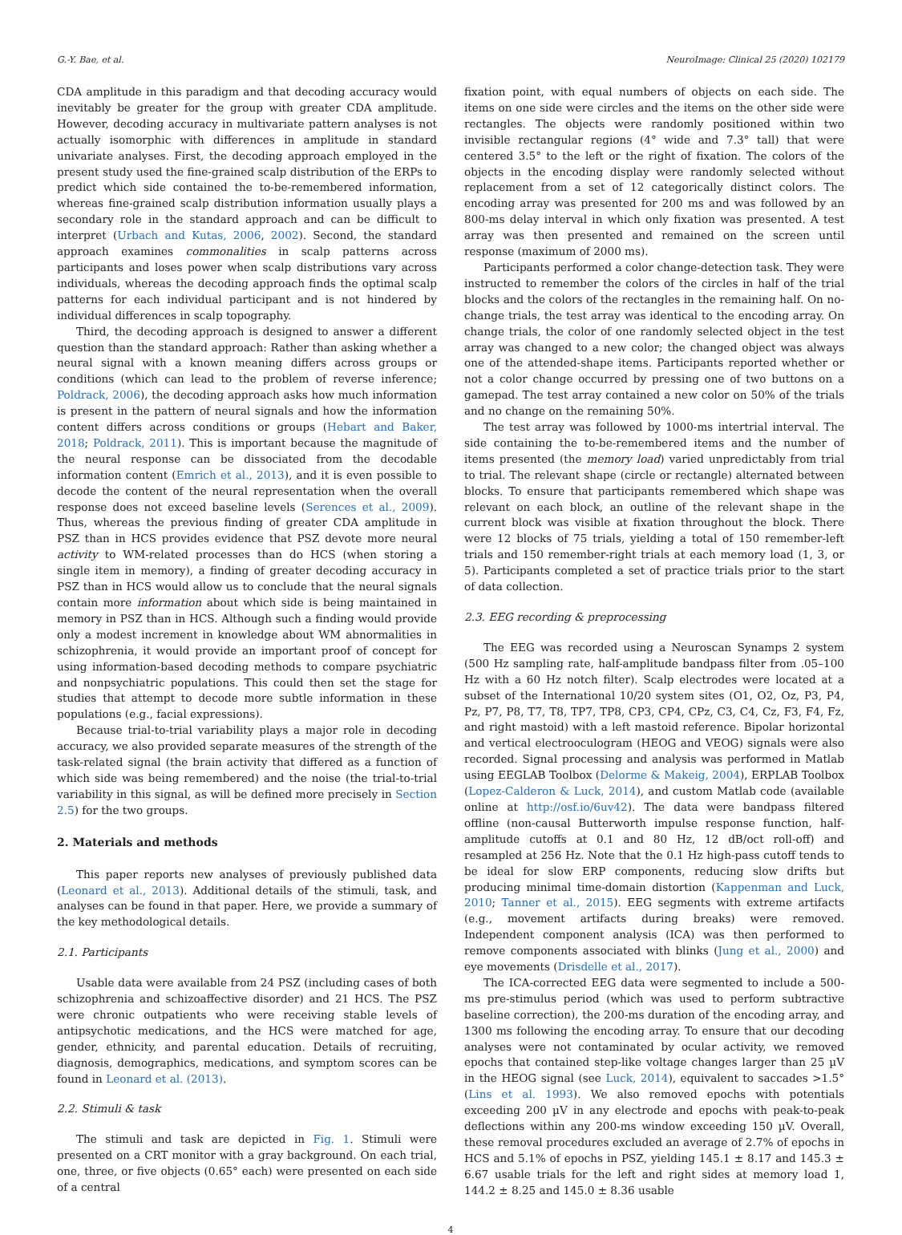G.-Y. Bae, et al. NeuroImage: Clinical 25 (2020) 102179
CDA amplitude in this paradigm and that decoding accuracy would inevitably be greater for the group with greater CDA amplitude. However, decoding accuracy in multivariate pattern analyses is not actually isomorphic with differences in amplitude in standard univariate analyses. First, the decoding approach employed in the present study used the fine-grained scalp distribution of the ERPs to predict which side contained the to-be-remembered information, whereas fine-grained scalp distribution information usually plays a secondary role in the standard approach and can be difficult to interpret (Urbach and Kutas, 2006, 2002). Second, the standard approach examines commonalities in scalp patterns across participants and loses power when scalp distributions vary across individuals, whereas the decoding approach finds the optimal scalp patterns for each individual participant and is not hindered by individual differences in scalp topography.
Third, the decoding approach is designed to answer a different question than the standard approach: Rather than asking whether a neural signal with a known meaning differs across groups or conditions (which can lead to the problem of reverse inference; Poldrack, 2006), the decoding approach asks how much information is present in the pattern of neural signals and how the information content differs across conditions or groups (Hebart and Baker, 2018; Poldrack, 2011). This is important because the magnitude of the neural response can be dissociated from the decodable information content (Emrich et al., 2013), and it is even possible to decode the content of the neural representation when the overall response does not exceed baseline levels (Serences et al., 2009). Thus, whereas the previous finding of greater CDA amplitude in PSZ than in HCS provides evidence that PSZ devote more neural activity to WM-related processes than do HCS (when storing a single item in memory), a finding of greater decoding accuracy in PSZ than in HCS would allow us to conclude that the neural signals contain more information about which side is being maintained in memory in PSZ than in HCS. Although such a finding would provide only a modest increment in knowledge about WM abnormalities in schizophrenia, it would provide an important proof of concept for using information-based decoding methods to compare psychiatric and nonpsychiatric populations. This could then set the stage for studies that attempt to decode more subtle information in these populations (e.g., facial expressions).
Because trial-to-trial variability plays a major role in decoding accuracy, we also provided separate measures of the strength of the task-related signal (the brain activity that differed as a function of which side was being remembered) and the noise (the trial-to-trial variability in this signal, as will be defined more precisely in Section 2.5) for the two groups.
2. Materials and methods
This paper reports new analyses of previously published data (Leonard et al., 2013). Additional details of the stimuli, task, and analyses can be found in that paper. Here, we provide a summary of the key methodological details.
2.1. Participants
Usable data were available from 24 PSZ (including cases of both schizophrenia and schizoaffective disorder) and 21 HCS. The PSZ were chronic outpatients who were receiving stable levels of antipsychotic medications, and the HCS were matched for age, gender, ethnicity, and parental education. Details of recruiting, diagnosis, demographics, medications, and symptom scores can be found in Leonard et al. (2013).
2.2. Stimuli & task
The stimuli and task are depicted in Fig. 1. Stimuli were presented on a CRT monitor with a gray background. On each trial, one, three, or five objects (0.65° each) were presented on each side of a central
fixation point, with equal numbers of objects on each side. The items on one side were circles and the items on the other side were rectangles. The objects were randomly positioned within two invisible rectangular regions (4° wide and 7.3° tall) that were centered 3.5° to the left or the right of fixation. The colors of the objects in the encoding display were randomly selected without replacement from a set of 12 categorically distinct colors. The encoding array was presented for 200 ms and was followed by an 800-ms delay interval in which only fixation was presented. A test array was then presented and remained on the screen until response (maximum of 2000 ms).
Participants performed a color change-detection task. They were instructed to remember the colors of the circles in half of the trial blocks and the colors of the rectangles in the remaining half. On no-change trials, the test array was identical to the encoding array. On change trials, the color of one randomly selected object in the test array was changed to a new color; the changed object was always one of the attended-shape items. Participants reported whether or not a color change occurred by pressing one of two buttons on a gamepad. The test array contained a new color on 50% of the trials and no change on the remaining 50%.
The test array was followed by 1000-ms intertrial interval. The side containing the to-be-remembered items and the number of items presented (the memory load) varied unpredictably from trial to trial. The relevant shape (circle or rectangle) alternated between blocks. To ensure that participants remembered which shape was relevant on each block, an outline of the relevant shape in the current block was visible at fixation throughout the block. There were 12 blocks of 75 trials, yielding a total of 150 remember-left trials and 150 remember-right trials at each memory load (1, 3, or 5). Participants completed a set of practice trials prior to the start of data collection.
2.3. EEG recording & preprocessing
The EEG was recorded using a Neuroscan Synamps 2 system (500 Hz sampling rate, half-amplitude bandpass filter from .05–100 Hz with a 60 Hz notch filter). Scalp electrodes were located at a subset of the International 10/20 system sites (O1, O2, Oz, P3, P4, Pz, P7, P8, T7, T8, TP7, TP8, CP3, CP4, CPz, C3, C4, Cz, F3, F4, Fz, and right mastoid) with a left mastoid reference. Bipolar horizontal and vertical electrooculogram (HEOG and VEOG) signals were also recorded. Signal processing and analysis was performed in Matlab using EEGLAB Toolbox (Delorme & Makeig, 2004), ERPLAB Toolbox (Lopez-Calderon & Luck, 2014), and custom Matlab code (available online at http://osf.io/6uv42). The data were bandpass filtered offline (non-causal Butterworth impulse response function, half-amplitude cutoffs at 0.1 and 80 Hz, 12 dB/oct roll-off) and resampled at 256 Hz. Note that the 0.1 Hz high-pass cutoff tends to be ideal for slow ERP components, reducing slow drifts but producing minimal time-domain distortion (Kappenman and Luck, 2010; Tanner et al., 2015). EEG segments with extreme artifacts (e.g., movement artifacts during breaks) were removed. Independent component analysis (ICA) was then performed to remove components associated with blinks (Jung et al., 2000) and eye movements (Drisdelle et al., 2017).
The ICA-corrected EEG data were segmented to include a 500-ms pre-stimulus period (which was used to perform subtractive baseline correction), the 200-ms duration of the encoding array, and 1300 ms following the encoding array. To ensure that our decoding analyses were not contaminated by ocular activity, we removed epochs that contained step-like voltage changes larger than 25 µV in the HEOG signal (see Luck, 2014), equivalent to saccades >1.5° (Lins et al. 1993). We also removed epochs with potentials exceeding 200 µV in any electrode and epochs with peak-to-peak deflections within any 200-ms window exceeding 150 µV. Overall, these removal procedures excluded an average of 2.7% of epochs in HCS and 5.1% of epochs in PSZ, yielding 145.1 ± 8.17 and 145.3 ± 6.67 usable trials for the left and right sides at memory load 1, 144.2 ± 8.25 and 145.0 ± 8.36 usable
4